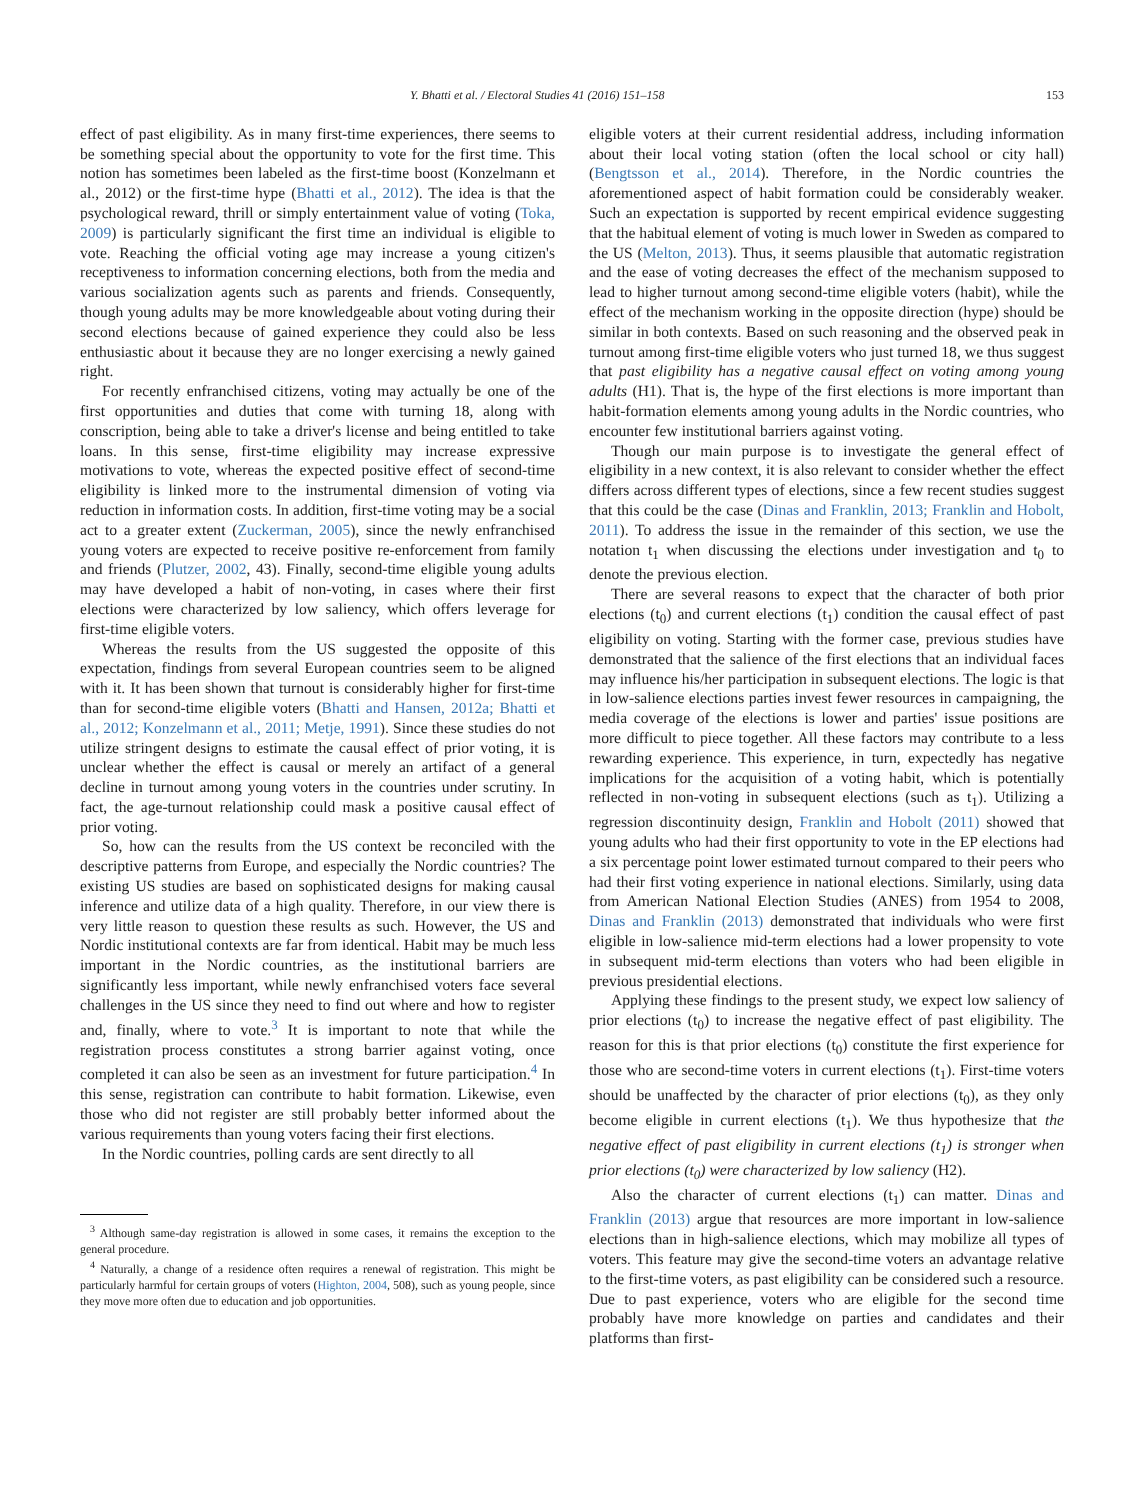Y. Bhatti et al. / Electoral Studies 41 (2016) 151–158 153
effect of past eligibility. As in many first-time experiences, there seems to be something special about the opportunity to vote for the first time. This notion has sometimes been labeled as the first-time boost (Konzelmann et al., 2012) or the first-time hype (Bhatti et al., 2012). The idea is that the psychological reward, thrill or simply entertainment value of voting (Toka, 2009) is particularly significant the first time an individual is eligible to vote. Reaching the official voting age may increase a young citizen's receptiveness to information concerning elections, both from the media and various socialization agents such as parents and friends. Consequently, though young adults may be more knowledgeable about voting during their second elections because of gained experience they could also be less enthusiastic about it because they are no longer exercising a newly gained right.
For recently enfranchised citizens, voting may actually be one of the first opportunities and duties that come with turning 18, along with conscription, being able to take a driver's license and being entitled to take loans. In this sense, first-time eligibility may increase expressive motivations to vote, whereas the expected positive effect of second-time eligibility is linked more to the instrumental dimension of voting via reduction in information costs. In addition, first-time voting may be a social act to a greater extent (Zuckerman, 2005), since the newly enfranchised young voters are expected to receive positive re-enforcement from family and friends (Plutzer, 2002, 43). Finally, second-time eligible young adults may have developed a habit of non-voting, in cases where their first elections were characterized by low saliency, which offers leverage for first-time eligible voters.
Whereas the results from the US suggested the opposite of this expectation, findings from several European countries seem to be aligned with it. It has been shown that turnout is considerably higher for first-time than for second-time eligible voters (Bhatti and Hansen, 2012a; Bhatti et al., 2012; Konzelmann et al., 2011; Metje, 1991). Since these studies do not utilize stringent designs to estimate the causal effect of prior voting, it is unclear whether the effect is causal or merely an artifact of a general decline in turnout among young voters in the countries under scrutiny. In fact, the age-turnout relationship could mask a positive causal effect of prior voting.
So, how can the results from the US context be reconciled with the descriptive patterns from Europe, and especially the Nordic countries? The existing US studies are based on sophisticated designs for making causal inference and utilize data of a high quality. Therefore, in our view there is very little reason to question these results as such. However, the US and Nordic institutional contexts are far from identical. Habit may be much less important in the Nordic countries, as the institutional barriers are significantly less important, while newly enfranchised voters face several challenges in the US since they need to find out where and how to register and, finally, where to vote.<sup>3</sup> It is important to note that while the registration process constitutes a strong barrier against voting, once completed it can also be seen as an investment for future participation.<sup>4</sup> In this sense, registration can contribute to habit formation. Likewise, even those who did not register are still probably better informed about the various requirements than young voters facing their first elections.
In the Nordic countries, polling cards are sent directly to all
<sup>3</sup> Although same-day registration is allowed in some cases, it remains the exception to the general procedure.
<sup>4</sup> Naturally, a change of a residence often requires a renewal of registration. This might be particularly harmful for certain groups of voters (Highton, 2004, 508), such as young people, since they move more often due to education and job opportunities.
eligible voters at their current residential address, including information about their local voting station (often the local school or city hall) (Bengtsson et al., 2014). Therefore, in the Nordic countries the aforementioned aspect of habit formation could be considerably weaker. Such an expectation is supported by recent empirical evidence suggesting that the habitual element of voting is much lower in Sweden as compared to the US (Melton, 2013). Thus, it seems plausible that automatic registration and the ease of voting decreases the effect of the mechanism supposed to lead to higher turnout among second-time eligible voters (habit), while the effect of the mechanism working in the opposite direction (hype) should be similar in both contexts. Based on such reasoning and the observed peak in turnout among first-time eligible voters who just turned 18, we thus suggest that past eligibility has a negative causal effect on voting among young adults (H1). That is, the hype of the first elections is more important than habit-formation elements among young adults in the Nordic countries, who encounter few institutional barriers against voting.
Though our main purpose is to investigate the general effect of eligibility in a new context, it is also relevant to consider whether the effect differs across different types of elections, since a few recent studies suggest that this could be the case (Dinas and Franklin, 2013; Franklin and Hobolt, 2011). To address the issue in the remainder of this section, we use the notation t<sub>1</sub> when discussing the elections under investigation and t<sub>0</sub> to denote the previous election.
There are several reasons to expect that the character of both prior elections (t<sub>0</sub>) and current elections (t<sub>1</sub>) condition the causal effect of past eligibility on voting. Starting with the former case, previous studies have demonstrated that the salience of the first elections that an individual faces may influence his/her participation in subsequent elections. The logic is that in low-salience elections parties invest fewer resources in campaigning, the media coverage of the elections is lower and parties' issue positions are more difficult to piece together. All these factors may contribute to a less rewarding experience. This experience, in turn, expectedly has negative implications for the acquisition of a voting habit, which is potentially reflected in non-voting in subsequent elections (such as t<sub>1</sub>). Utilizing a regression discontinuity design, Franklin and Hobolt (2011) showed that young adults who had their first opportunity to vote in the EP elections had a six percentage point lower estimated turnout compared to their peers who had their first voting experience in national elections. Similarly, using data from American National Election Studies (ANES) from 1954 to 2008, Dinas and Franklin (2013) demonstrated that individuals who were first eligible in low-salience mid-term elections had a lower propensity to vote in subsequent mid-term elections than voters who had been eligible in previous presidential elections.
Applying these findings to the present study, we expect low saliency of prior elections (t<sub>0</sub>) to increase the negative effect of past eligibility. The reason for this is that prior elections (t<sub>0</sub>) constitute the first experience for those who are second-time voters in current elections (t<sub>1</sub>). First-time voters should be unaffected by the character of prior elections (t<sub>0</sub>), as they only become eligible in current elections (t<sub>1</sub>). We thus hypothesize that the negative effect of past eligibility in current elections (t<sub>1</sub>) is stronger when prior elections (t<sub>0</sub>) were characterized by low saliency (H2).
Also the character of current elections (t<sub>1</sub>) can matter. Dinas and Franklin (2013) argue that resources are more important in low-salience elections than in high-salience elections, which may mobilize all types of voters. This feature may give the second-time voters an advantage relative to the first-time voters, as past eligibility can be considered such a resource. Due to past experience, voters who are eligible for the second time probably have more knowledge on parties and candidates and their platforms than first-